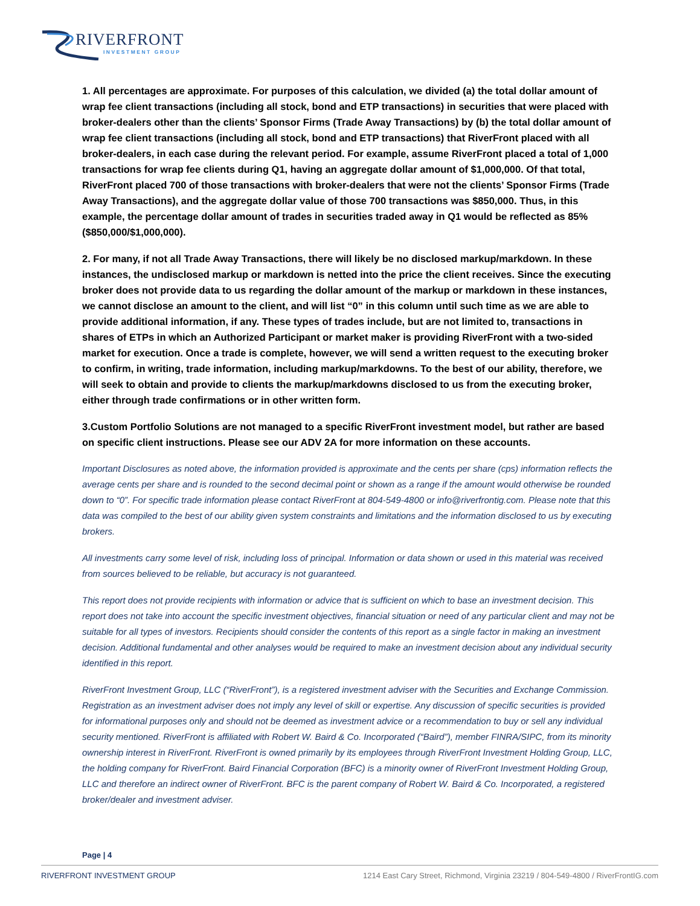RIVERFRONT
INVESTMENT GROUP
1. All percentages are approximate. For purposes of this calculation, we divided (a) the total dollar amount of wrap fee client transactions (including all stock, bond and ETP transactions) in securities that were placed with broker-dealers other than the clients’ Sponsor Firms (Trade Away Transactions) by (b) the total dollar amount of wrap fee client transactions (including all stock, bond and ETP transactions) that RiverFront placed with all broker-dealers, in each case during the relevant period. For example, assume RiverFront placed a total of 1,000 transactions for wrap fee clients during Q1, having an aggregate dollar amount of $1,000,000. Of that total, RiverFront placed 700 of those transactions with broker-dealers that were not the clients’ Sponsor Firms (Trade Away Transactions), and the aggregate dollar value of those 700 transactions was $850,000. Thus, in this example, the percentage dollar amount of trades in securities traded away in Q1 would be reflected as 85% ($850,000/$1,000,000).
2. For many, if not all Trade Away Transactions, there will likely be no disclosed markup/markdown. In these instances, the undisclosed markup or markdown is netted into the price the client receives. Since the executing broker does not provide data to us regarding the dollar amount of the markup or markdown in these instances, we cannot disclose an amount to the client, and will list “0” in this column until such time as we are able to provide additional information, if any. These types of trades include, but are not limited to, transactions in shares of ETPs in which an Authorized Participant or market maker is providing RiverFront with a two-sided market for execution. Once a trade is complete, however, we will send a written request to the executing broker to confirm, in writing, trade information, including markup/markdowns. To the best of our ability, therefore, we will seek to obtain and provide to clients the markup/markdowns disclosed to us from the executing broker, either through trade confirmations or in other written form.
3.Custom Portfolio Solutions are not managed to a specific RiverFront investment model, but rather are based on specific client instructions. Please see our ADV 2A for more information on these accounts.
Important Disclosures as noted above, the information provided is approximate and the cents per share (cps) information reflects the average cents per share and is rounded to the second decimal point or shown as a range if the amount would otherwise be rounded down to “0”. For specific trade information please contact RiverFront at 804-549-4800 or info@riverfrontig.com. Please note that this data was compiled to the best of our ability given system constraints and limitations and the information disclosed to us by executing brokers.
All investments carry some level of risk, including loss of principal. Information or data shown or used in this material was received from sources believed to be reliable, but accuracy is not guaranteed.
This report does not provide recipients with information or advice that is sufficient on which to base an investment decision. This report does not take into account the specific investment objectives, financial situation or need of any particular client and may not be suitable for all types of investors. Recipients should consider the contents of this report as a single factor in making an investment decision. Additional fundamental and other analyses would be required to make an investment decision about any individual security identified in this report.
RiverFront Investment Group, LLC (“RiverFront”), is a registered investment adviser with the Securities and Exchange Commission. Registration as an investment adviser does not imply any level of skill or expertise. Any discussion of specific securities is provided for informational purposes only and should not be deemed as investment advice or a recommendation to buy or sell any individual security mentioned. RiverFront is affiliated with Robert W. Baird & Co. Incorporated (“Baird”), member FINRA/SIPC, from its minority ownership interest in RiverFront. RiverFront is owned primarily by its employees through RiverFront Investment Holding Group, LLC, the holding company for RiverFront. Baird Financial Corporation (BFC) is a minority owner of RiverFront Investment Holding Group, LLC and therefore an indirect owner of RiverFront. BFC is the parent company of Robert W. Baird & Co. Incorporated, a registered broker/dealer and investment adviser.
Page | 4
RIVERFRONT INVESTMENT GROUP 1214 East Cary Street, Richmond, Virginia 23219 / 804-549-4800 / RiverFrontIG.com